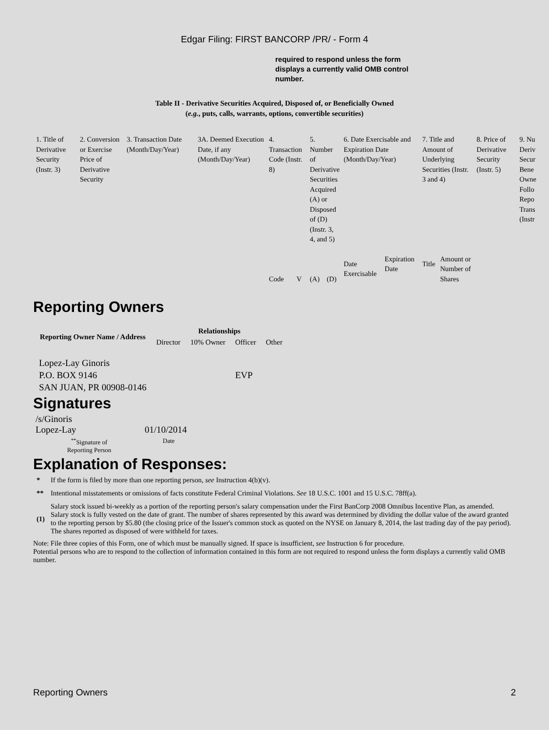Edgar Filing: FIRST BANCORP /PR/ - Form 4
required to respond unless the form displays a currently valid OMB control number.
Table II - Derivative Securities Acquired, Disposed of, or Beneficially Owned
(e.g., puts, calls, warrants, options, convertible securities)
| 1. Title of Derivative Security (Instr. 3) | 2. Conversion or Exercise Price of Derivative Security | 3. Transaction Date (Month/Day/Year) | 3A. Deemed Execution Date, if any (Month/Day/Year) | 4. Transaction Code (Instr. 8) | | 5. Number of Derivative Securities Acquired (A) or Disposed of (D) (Instr. 3, 4, and 5) | | 6. Date Exercisable and Expiration Date (Month/Day/Year) | | 7. Title and Amount of Underlying Securities (Instr. 3 and 4) | | 8. Price of Derivative Security (Instr. 5) | 9. Nu Deriv Secur Bene Owne Follo Repo Trans (Instr |
| | | | | Code | V | (A) | (D) | Date Exercisable | Expiration Date | Title | Amount or Number of Shares | | |
Reporting Owners
| Reporting Owner Name / Address | Relationships | | | |
| --- | --- | --- | --- | --- |
| | Director | 10% Owner | Officer | Other |
| Lopez-Lay Ginoris P.O. BOX 9146 SAN JUAN, PR 00908-0146 | | | EVP | |
Signatures
| /s/Ginoris Lopez-Lay | 01/10/2014 |
| <sup>**</sup> Signature of Reporting Person | Date |
Explanation of Responses:
| * | If the form is filed by more than one reporting person, see Instruction 4(b)(v). |
| ** | Intentional misstatements or omissions of facts constitute Federal Criminal Violations. See 18 U.S.C. 1001 and 15 U.S.C. 78ff(a). |
| (1) | Salary stock issued bi-weekly as a portion of the reporting person's salary compensation under the First BanCorp 2008 Omnibus Incentive Plan, as amended. Salary stock is fully vested on the date of grant. The number of shares represented by this award was determined by dividing the dollar value of the award granted to the reporting person by $5.80 (the closing price of the Issuer's common stock as quoted on the NYSE on January 8, 2014, the last trading day of the pay period). The shares reported as disposed of were withheld for taxes. |
Note: File three copies of this Form, one of which must be manually signed. If space is insufficient, see Instruction 6 for procedure.
Potential persons who are to respond to the collection of information contained in this form are not required to respond unless the form displays a currently valid OMB number.
Reporting Owners 2